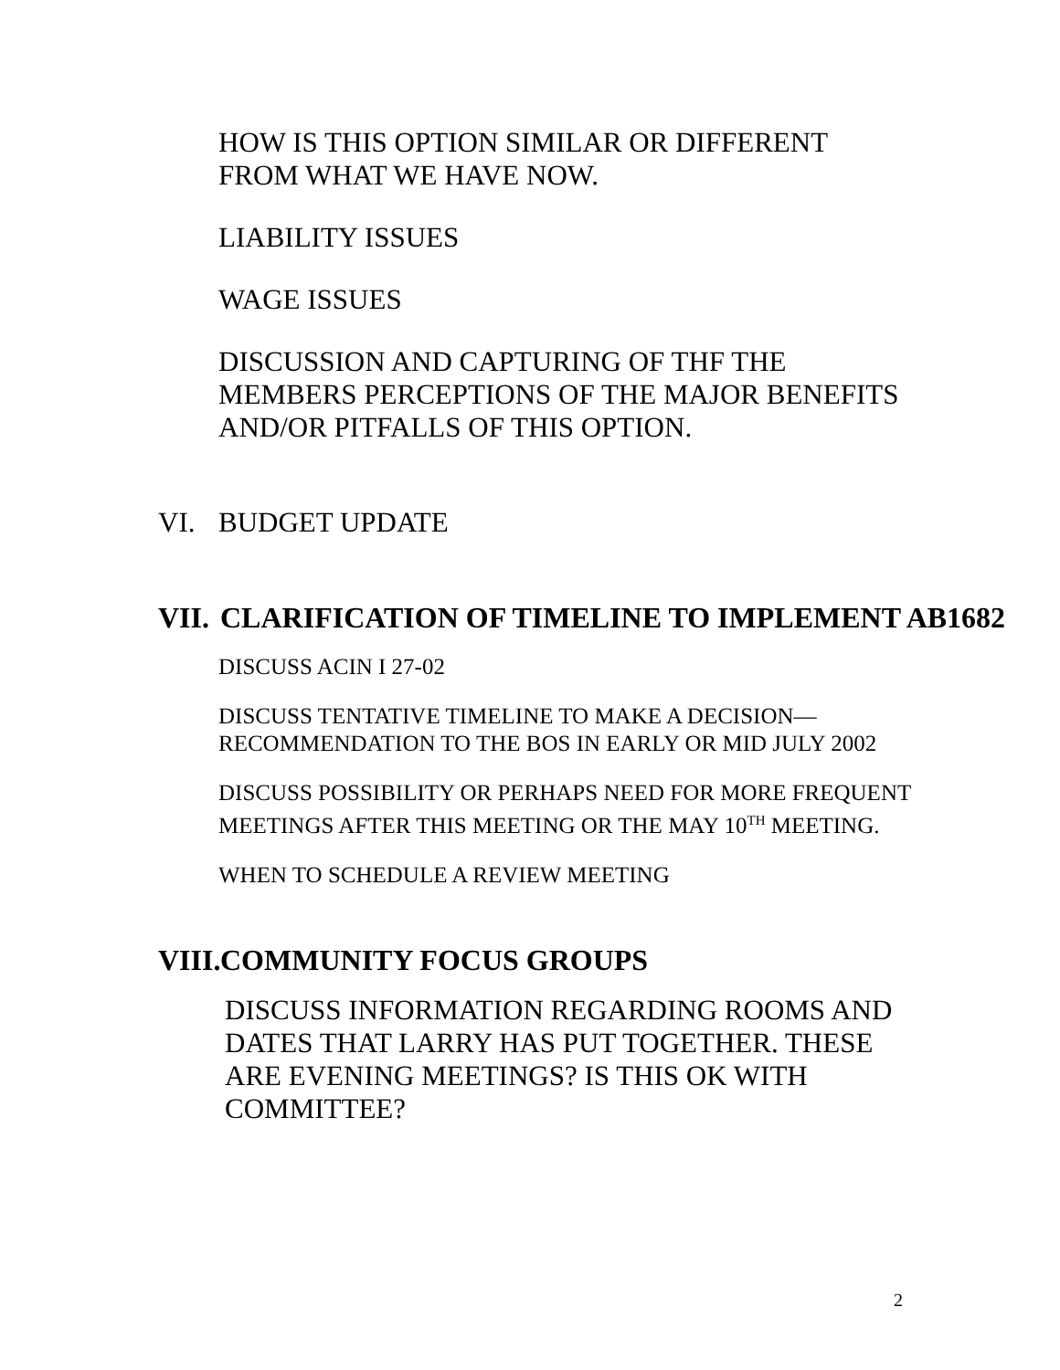HOW IS THIS OPTION SIMILAR OR DIFFERENT FROM WHAT WE HAVE NOW.
LIABILITY ISSUES
WAGE ISSUES
DISCUSSION AND CAPTURING OF THF THE MEMBERS PERCEPTIONS OF THE MAJOR BENEFITS AND/OR PITFALLS OF THIS OPTION.
VI. BUDGET UPDATE
VII. CLARIFICATION OF TIMELINE TO IMPLEMENT AB1682
DISCUSS ACIN I 27-02
DISCUSS TENTATIVE TIMELINE TO MAKE A DECISION—RECOMMENDATION TO THE BOS IN EARLY OR MID JULY 2002
DISCUSS POSSIBILITY OR PERHAPS NEED FOR MORE FREQUENT MEETINGS AFTER THIS MEETING OR THE MAY 10<sup>TH</sup> MEETING.
WHEN TO SCHEDULE A REVIEW MEETING
VIII. COMMUNITY FOCUS GROUPS
DISCUSS INFORMATION REGARDING ROOMS AND DATES THAT LARRY HAS PUT TOGETHER. THESE ARE EVENING MEETINGS? IS THIS OK WITH COMMITTEE?
2